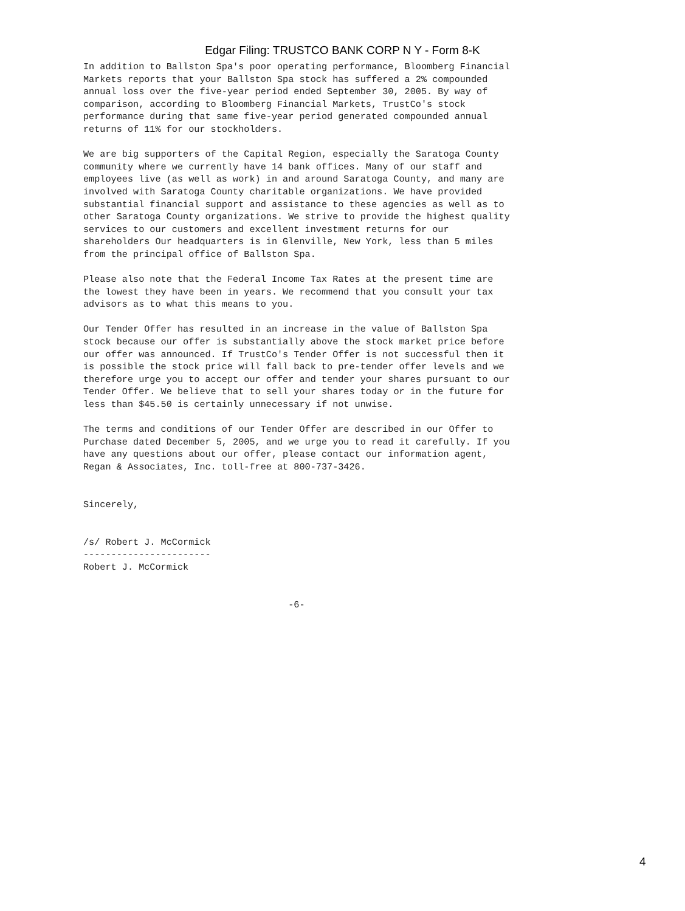Edgar Filing: TRUSTCO BANK CORP N Y - Form 8-K
In addition to Ballston Spa's poor operating performance, Bloomberg Financial
Markets reports that your Ballston Spa stock has suffered a 2% compounded
annual loss over the five-year period ended September 30, 2005. By way of
comparison, according to Bloomberg Financial Markets, TrustCo's stock
performance during that same five-year period generated compounded annual
returns of 11% for our stockholders.

We are big supporters of the Capital Region, especially the Saratoga County
community where we currently have 14 bank offices. Many of our staff and
employees live (as well as work) in and around Saratoga County, and many are
involved with Saratoga County charitable organizations. We have provided
substantial financial support and assistance to these agencies as well as to
other Saratoga County organizations. We strive to provide the highest quality
services to our customers and excellent investment returns for our
shareholders Our headquarters is in Glenville, New York, less than 5 miles
from the principal office of Ballston Spa.

Please also note that the Federal Income Tax Rates at the present time are
the lowest they have been in years. We recommend that you consult your tax
advisors as to what this means to you.

Our Tender Offer has resulted in an increase in the value of Ballston Spa
stock because our offer is substantially above the stock market price before
our offer was announced. If TrustCo's Tender Offer is not successful then it
is possible the stock price will fall back to pre-tender offer levels and we
therefore urge you to accept our offer and tender your shares pursuant to our
Tender Offer. We believe that to sell your shares today or in the future for
less than $45.50 is certainly unnecessary if not unwise.

The terms and conditions of our Tender Offer are described in our Offer to
Purchase dated December 5, 2005, and we urge you to read it carefully. If you
have any questions about our offer, please contact our information agent,
Regan & Associates, Inc. toll-free at 800-737-3426.


Sincerely,


/s/ Robert J. McCormick
-----------------------
Robert J. McCormick


                                     -6-
4